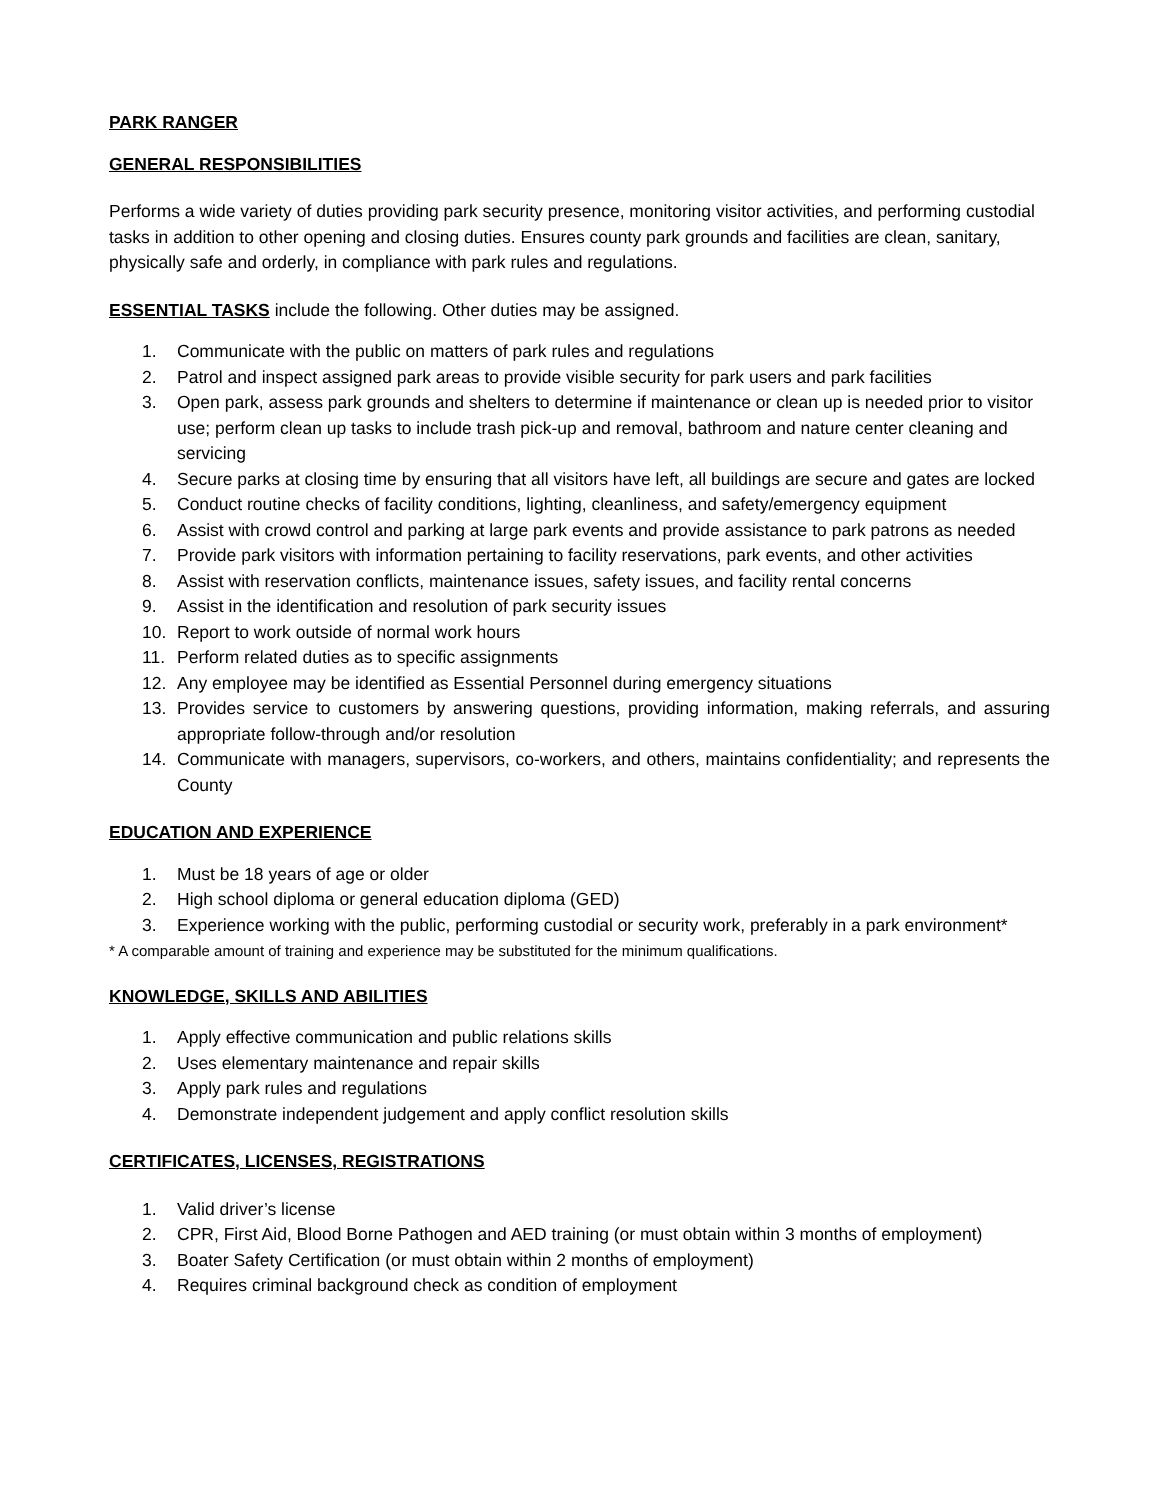PARK RANGER
GENERAL RESPONSIBILITIES
Performs a wide variety of duties providing park security presence, monitoring visitor activities, and performing custodial tasks in addition to other opening and closing duties. Ensures county park grounds and facilities are clean, sanitary, physically safe and orderly, in compliance with park rules and regulations.
ESSENTIAL TASKS include the following. Other duties may be assigned.
1. Communicate with the public on matters of park rules and regulations
2. Patrol and inspect assigned park areas to provide visible security for park users and park facilities
3. Open park, assess park grounds and shelters to determine if maintenance or clean up is needed prior to visitor use; perform clean up tasks to include trash pick-up and removal, bathroom and nature center cleaning and servicing
4. Secure parks at closing time by ensuring that all visitors have left, all buildings are secure and gates are locked
5. Conduct routine checks of facility conditions, lighting, cleanliness, and safety/emergency equipment
6. Assist with crowd control and parking at large park events and provide assistance to park patrons as needed
7. Provide park visitors with information pertaining to facility reservations, park events, and other activities
8. Assist with reservation conflicts, maintenance issues, safety issues, and facility rental concerns
9. Assist in the identification and resolution of park security issues
10. Report to work outside of normal work hours
11. Perform related duties as to specific assignments
12. Any employee may be identified as Essential Personnel during emergency situations
13. Provides service to customers by answering questions, providing information, making referrals, and assuring appropriate follow-through and/or resolution
14. Communicate with managers, supervisors, co-workers, and others, maintains confidentiality; and represents the County
EDUCATION AND EXPERIENCE
1. Must be 18 years of age or older
2. High school diploma or general education diploma (GED)
3. Experience working with the public, performing custodial or security work, preferably in a park environment*
* A comparable amount of training and experience may be substituted for the minimum qualifications.
KNOWLEDGE, SKILLS AND ABILITIES
1. Apply effective communication and public relations skills
2. Uses elementary maintenance and repair skills
3. Apply park rules and regulations
4. Demonstrate independent judgement and apply conflict resolution skills
CERTIFICATES, LICENSES, REGISTRATIONS
1. Valid driver’s license
2. CPR, First Aid, Blood Borne Pathogen and AED training (or must obtain within 3 months of employment)
3. Boater Safety Certification (or must obtain within 2 months of employment)
4. Requires criminal background check as condition of employment